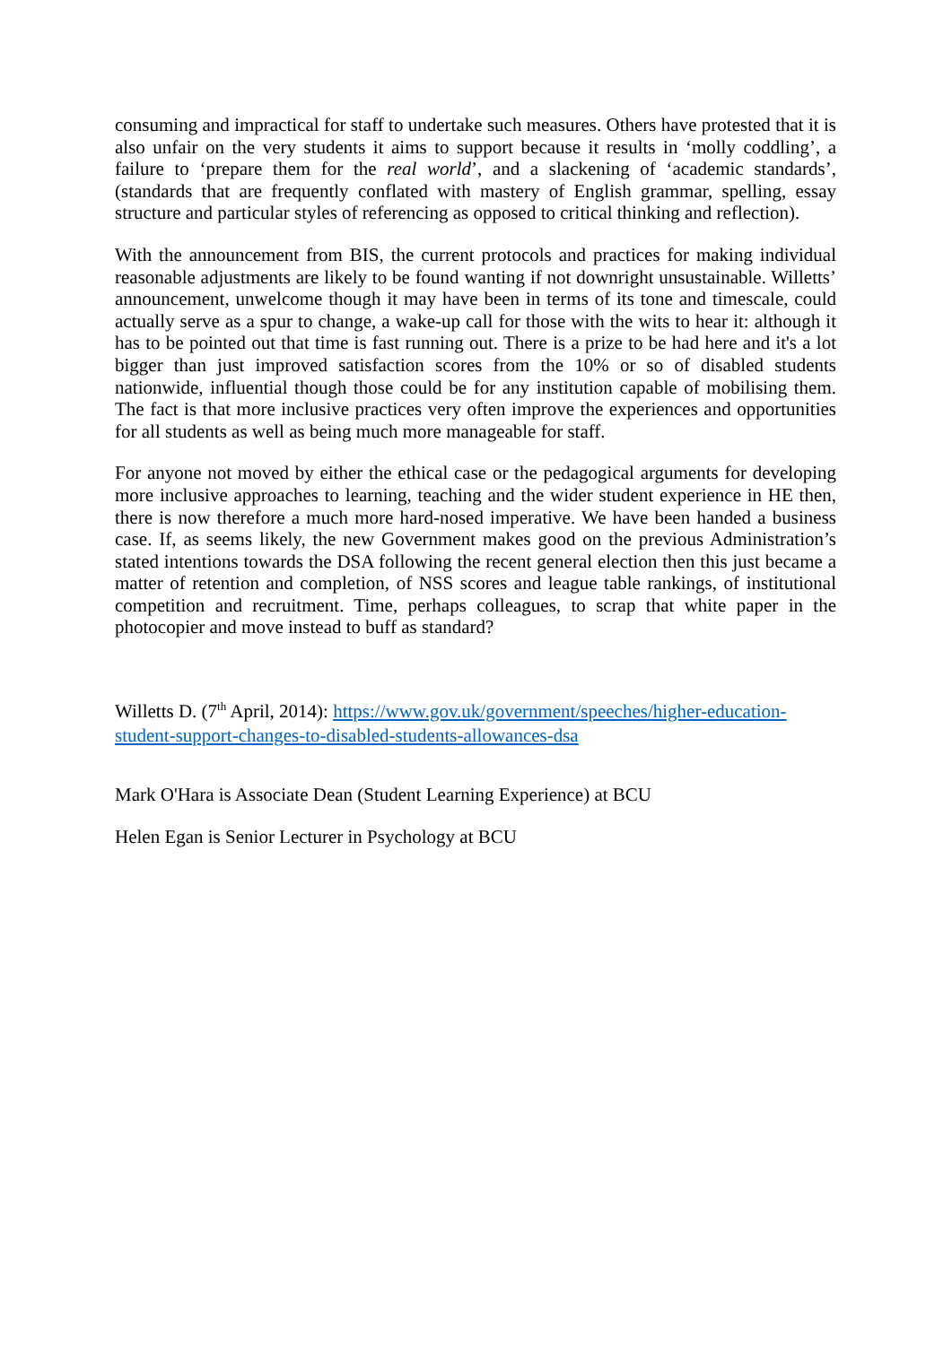consuming and impractical for staff to undertake such measures. Others have protested that it is also unfair on the very students it aims to support because it results in ‘molly coddling’, a failure to ‘prepare them for the real world’, and a slackening of ‘academic standards’, (standards that are frequently conflated with mastery of English grammar, spelling, essay structure and particular styles of referencing as opposed to critical thinking and reflection).
With the announcement from BIS, the current protocols and practices for making individual reasonable adjustments are likely to be found wanting if not downright unsustainable. Willetts’ announcement, unwelcome though it may have been in terms of its tone and timescale, could actually serve as a spur to change, a wake-up call for those with the wits to hear it: although it has to be pointed out that time is fast running out. There is a prize to be had here and it's a lot bigger than just improved satisfaction scores from the 10% or so of disabled students nationwide, influential though those could be for any institution capable of mobilising them. The fact is that more inclusive practices very often improve the experiences and opportunities for all students as well as being much more manageable for staff.
For anyone not moved by either the ethical case or the pedagogical arguments for developing more inclusive approaches to learning, teaching and the wider student experience in HE then, there is now therefore a much more hard-nosed imperative. We have been handed a business case. If, as seems likely, the new Government makes good on the previous Administration’s stated intentions towards the DSA following the recent general election then this just became a matter of retention and completion, of NSS scores and league table rankings, of institutional competition and recruitment. Time, perhaps colleagues, to scrap that white paper in the photocopier and move instead to buff as standard?
Willetts D. (7<sup>th</sup> April, 2014): https://www.gov.uk/government/speeches/higher-education-student-support-changes-to-disabled-students-allowances-dsa
Mark O'Hara is Associate Dean (Student Learning Experience) at BCU
Helen Egan is Senior Lecturer in Psychology at BCU